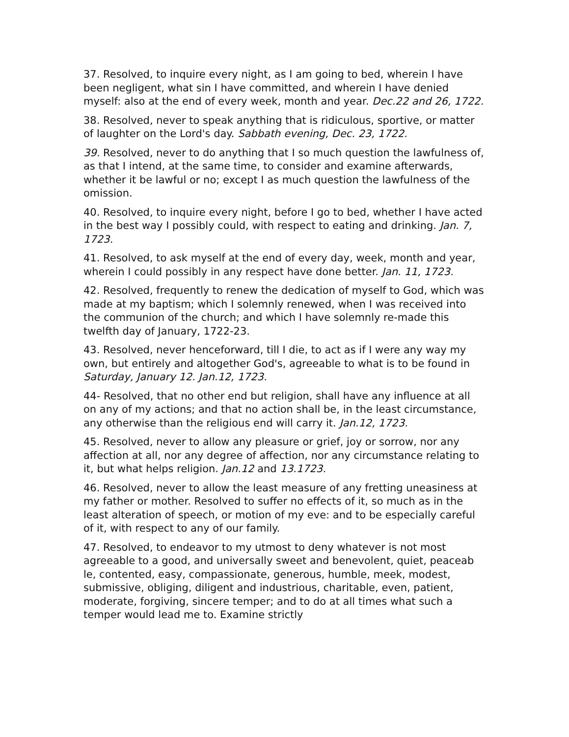37. Resolved, to inquire every night, as I am going to bed, wherein I have been negligent, what sin I have committed, and wherein I have denied myself: also at the end of every week, month and year. Dec.22 and 26, 1722.
38. Resolved, never to speak anything that is ridiculous, sportive, or matter of laughter on the Lord's day. Sabbath evening, Dec. 23, 1722.
39. Resolved, never to do anything that I so much question the lawfulness of, as that I intend, at the same time, to consider and examine afterwards, whether it be lawful or no; except I as much question the lawfulness of the omission.
40. Resolved, to inquire every night, before I go to bed, whether I have acted in the best way I possibly could, with respect to eating and drinking. Jan. 7, 1723.
41. Resolved, to ask myself at the end of every day, week, month and year, wherein I could possibly in any respect have done better. Jan. 11, 1723.
42. Resolved, frequently to renew the dedication of myself to God, which was made at my baptism; which I solemnly renewed, when I was received into the communion of the church; and which I have solemnly re-made this twelfth day of January, 1722-23.
43. Resolved, never henceforward, till I die, to act as if I were any way my own, but entirely and altogether God's, agreeable to what is to be found in Saturday, January 12. Jan.12, 1723.
44- Resolved, that no other end but religion, shall have any influence at all on any of my actions; and that no action shall be, in the least circumstance, any otherwise than the religious end will carry it. Jan.12, 1723.
45. Resolved, never to allow any pleasure or grief, joy or sorrow, nor any affection at all, nor any degree of affection, nor any circumstance relating to it, but what helps religion. Jan.12 and 13.1723.
46. Resolved, never to allow the least measure of any fretting uneasiness at my father or mother. Resolved to suffer no effects of it, so much as in the least alteration of speech, or motion of my eve: and to be especially careful of it, with respect to any of our family.
47. Resolved, to endeavor to my utmost to deny whatever is not most agreeable to a good, and universally sweet and benevolent, quiet, peaceab le, contented, easy, compassionate, generous, humble, meek, modest, submissive, obliging, diligent and industrious, charitable, even, patient, moderate, forgiving, sincere temper; and to do at all times what such a temper would lead me to. Examine strictly